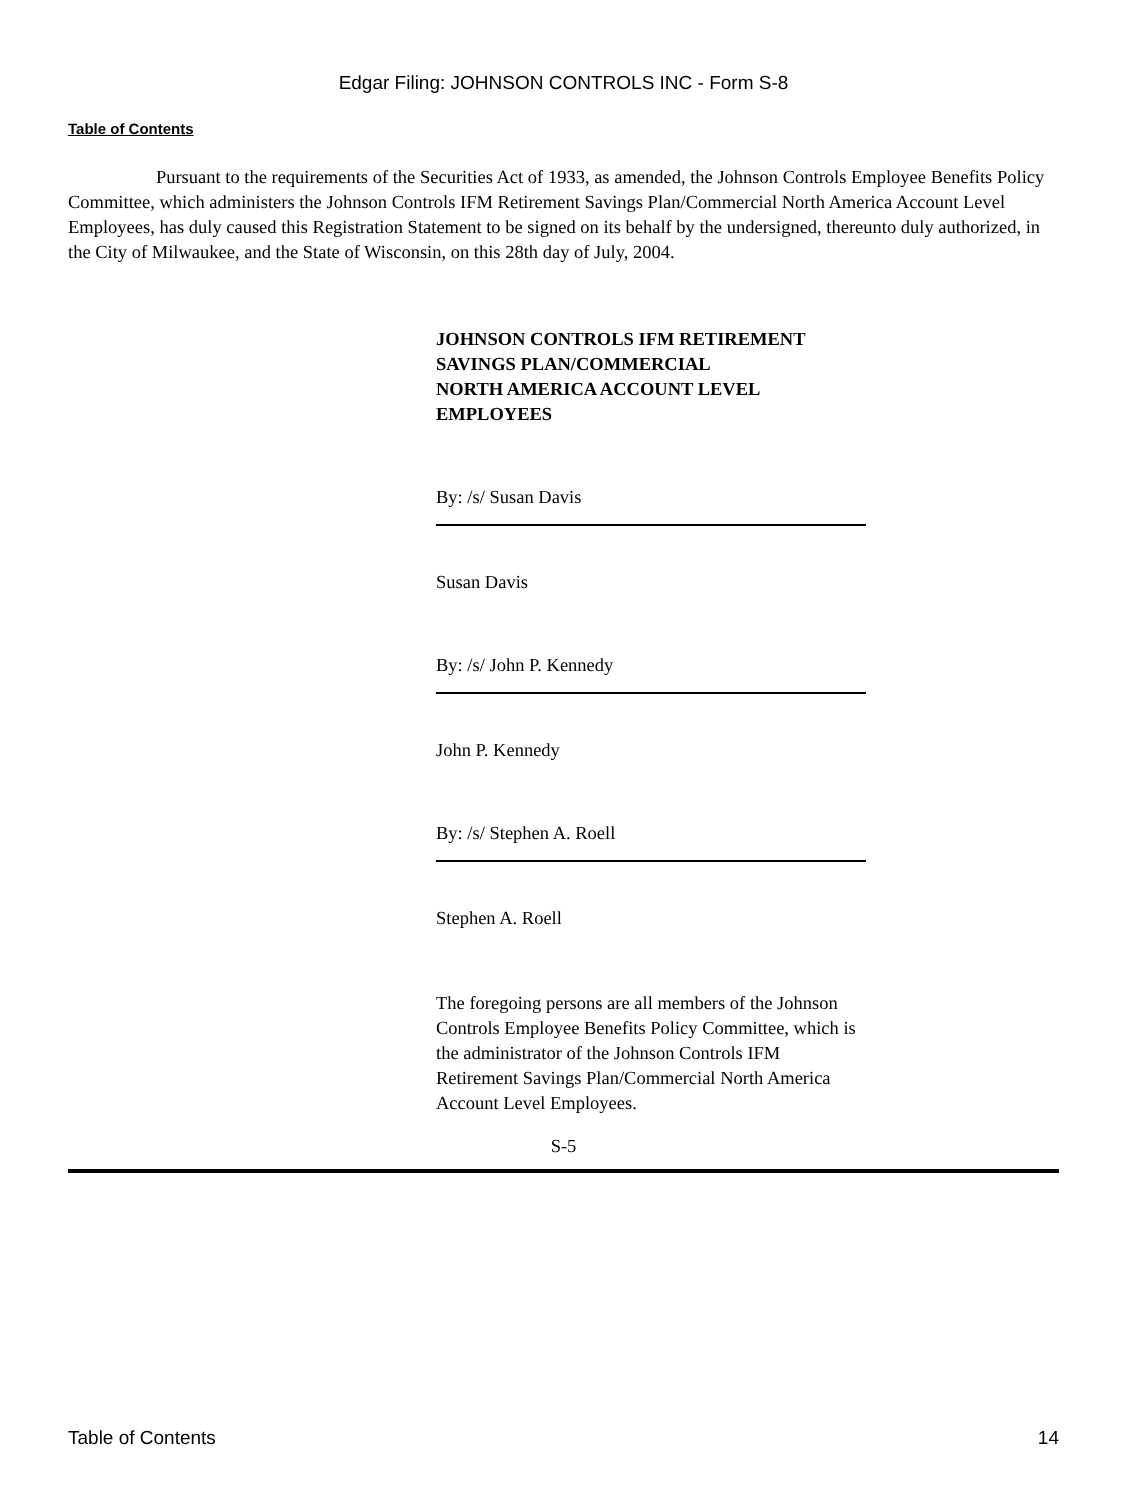Edgar Filing: JOHNSON CONTROLS INC - Form S-8
Table of Contents
Pursuant to the requirements of the Securities Act of 1933, as amended, the Johnson Controls Employee Benefits Policy Committee, which administers the Johnson Controls IFM Retirement Savings Plan/Commercial North America Account Level Employees, has duly caused this Registration Statement to be signed on its behalf by the undersigned, thereunto duly authorized, in the City of Milwaukee, and the State of Wisconsin, on this 28th day of July, 2004.
JOHNSON CONTROLS IFM RETIREMENT
SAVINGS PLAN/COMMERCIAL
NORTH AMERICA ACCOUNT LEVEL
EMPLOYEES
By: /s/ Susan Davis
Susan Davis
By: /s/ John P. Kennedy
John P. Kennedy
By: /s/ Stephen A. Roell
Stephen A. Roell
The foregoing persons are all members of the Johnson Controls Employee Benefits Policy Committee, which is the administrator of the Johnson Controls IFM Retirement Savings Plan/Commercial North America Account Level Employees.
S-5
Table of Contents 14